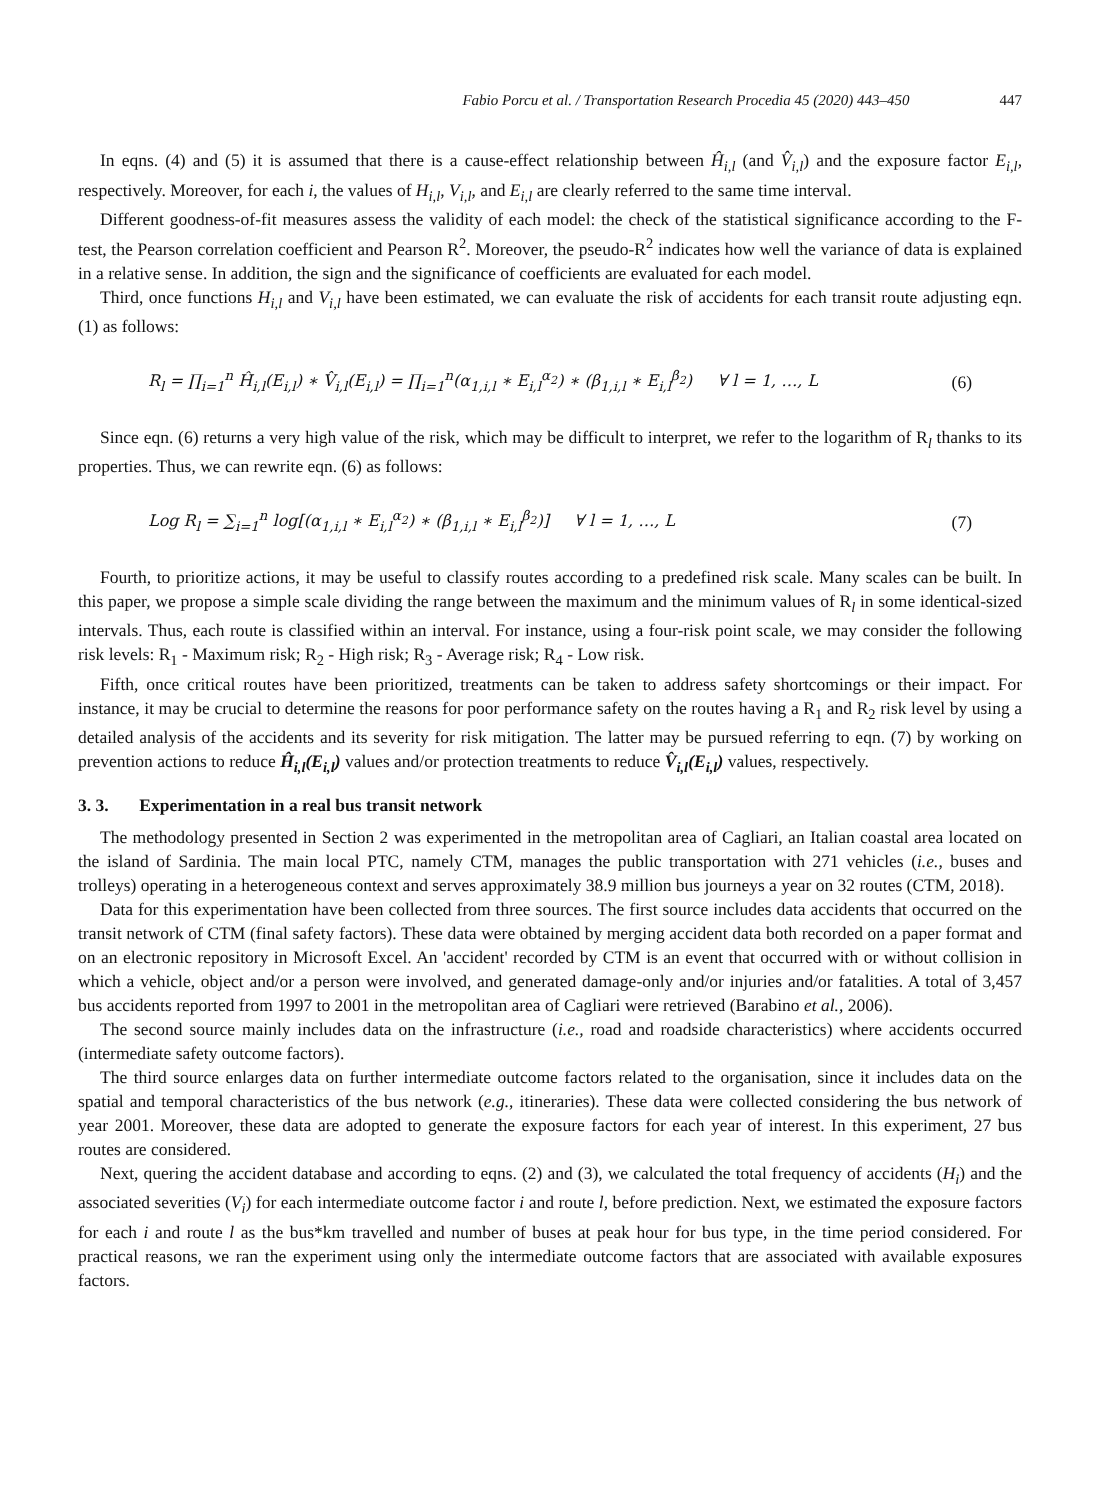Fabio Porcu et al. / Transportation Research Procedia 45 (2020) 443–450 447
In eqns. (4) and (5) it is assumed that there is a cause-effect relationship between Ĥ<sub>i,l</sub> (and V̂<sub>i,l</sub>) and the exposure factor E<sub>i,l</sub>, respectively. Moreover, for each i, the values of H<sub>i,l</sub>, V<sub>i,l</sub>, and E<sub>i,l</sub> are clearly referred to the same time interval.
Different goodness-of-fit measures assess the validity of each model: the check of the statistical significance according to the F-test, the Pearson correlation coefficient and Pearson R<sup>2</sup>. Moreover, the pseudo-R<sup>2</sup> indicates how well the variance of data is explained in a relative sense. In addition, the sign and the significance of coefficients are evaluated for each model.
Third, once functions H<sub>i,l</sub> and V<sub>i,l</sub> have been estimated, we can evaluate the risk of accidents for each transit route adjusting eqn. (1) as follows:
R<sub>l</sub> = ∏<sub>i=1</sub><sup>n</sup> Ĥ<sub>i,l</sub>(E<sub>i,l</sub>) ∗ V̂<sub>i,l</sub>(E<sub>i,l</sub>) = ∏<sub>i=1</sub><sup>n</sup>(α<sub>1,i,l</sub> ∗ E<sub>i,l</sub><sup>α<sub>2</sub></sup>) ∗ (β<sub>1,i,l</sub> ∗ E<sub>i,l</sub><sup>β<sub>2</sub></sup>) ∀ l = 1, …, L (6)
Since eqn. (6) returns a very high value of the risk, which may be difficult to interpret, we refer to the logarithm of R<sub>l</sub> thanks to its properties. Thus, we can rewrite eqn. (6) as follows:
Log R<sub>l</sub> = ∑<sub>i=1</sub><sup>n</sup> log[(α<sub>1,i,l</sub> ∗ E<sub>i,l</sub><sup>α<sub>2</sub></sup>) ∗ (β<sub>1,i,l</sub> ∗ E<sub>i,l</sub><sup>β<sub>2</sub></sup>)] ∀ l = 1, …, L (7)
Fourth, to prioritize actions, it may be useful to classify routes according to a predefined risk scale. Many scales can be built. In this paper, we propose a simple scale dividing the range between the maximum and the minimum values of R<sub>l</sub> in some identical-sized intervals. Thus, each route is classified within an interval. For instance, using a four-risk point scale, we may consider the following risk levels: R<sub>1</sub> - Maximum risk; R<sub>2</sub> - High risk; R<sub>3</sub> - Average risk; R<sub>4</sub> - Low risk.
Fifth, once critical routes have been prioritized, treatments can be taken to address safety shortcomings or their impact. For instance, it may be crucial to determine the reasons for poor performance safety on the routes having a R<sub>1</sub> and R<sub>2</sub> risk level by using a detailed analysis of the accidents and its severity for risk mitigation. The latter may be pursued referring to eqn. (7) by working on prevention actions to reduce Ĥ<sub>i,l</sub>(E<sub>i,l</sub>) values and/or protection treatments to reduce V̂<sub>i,l</sub>(E<sub>i,l</sub>) values, respectively.
3. 3. Experimentation in a real bus transit network
The methodology presented in Section 2 was experimented in the metropolitan area of Cagliari, an Italian coastal area located on the island of Sardinia. The main local PTC, namely CTM, manages the public transportation with 271 vehicles (i.e., buses and trolleys) operating in a heterogeneous context and serves approximately 38.9 million bus journeys a year on 32 routes (CTM, 2018).
Data for this experimentation have been collected from three sources. The first source includes data accidents that occurred on the transit network of CTM (final safety factors). These data were obtained by merging accident data both recorded on a paper format and on an electronic repository in Microsoft Excel. An 'accident' recorded by CTM is an event that occurred with or without collision in which a vehicle, object and/or a person were involved, and generated damage-only and/or injuries and/or fatalities. A total of 3,457 bus accidents reported from 1997 to 2001 in the metropolitan area of Cagliari were retrieved (Barabino et al., 2006).
The second source mainly includes data on the infrastructure (i.e., road and roadside characteristics) where accidents occurred (intermediate safety outcome factors).
The third source enlarges data on further intermediate outcome factors related to the organisation, since it includes data on the spatial and temporal characteristics of the bus network (e.g., itineraries). These data were collected considering the bus network of year 2001. Moreover, these data are adopted to generate the exposure factors for each year of interest. In this experiment, 27 bus routes are considered.
Next, quering the accident database and according to eqns. (2) and (3), we calculated the total frequency of accidents (H<sub>i</sub>) and the associated severities (V<sub>i</sub>) for each intermediate outcome factor i and route l, before prediction. Next, we estimated the exposure factors for each i and route l as the bus*km travelled and number of buses at peak hour for bus type, in the time period considered. For practical reasons, we ran the experiment using only the intermediate outcome factors that are associated with available exposures factors.